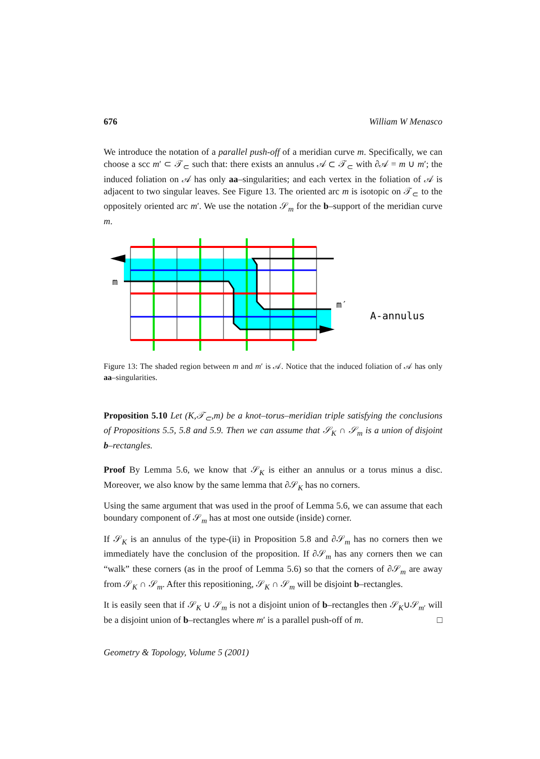676 William W Menasco
We introduce the notation of a parallel push-off of a meridian curve m. Specifically, we can choose a scc m′ ⊂ 𝒯<sub>⊂</sub> such that: there exists an annulus 𝒜 ⊂ 𝒯<sub>⊂</sub> with ∂𝒜 = m ∪ m′; the induced foliation on 𝒜 has only aa–singularities; and each vertex in the foliation of 𝒜 is adjacent to two singular leaves. See Figure 13. The oriented arc m is isotopic on 𝒯<sub>⊂</sub> to the oppositely oriented arc m′. We use the notation 𝒮<sub>m</sub> for the b–support of the meridian curve m.
m
m′
A-annulus
Figure 13: The shaded region between m and m′ is 𝒜. Notice that the induced foliation of 𝒜 has only aa–singularities.
Proposition 5.10 Let (K,𝒯<sub>⊂</sub>,m) be a knot–torus–meridian triple satisfying the conclusions of Propositions 5.5, 5.8 and 5.9. Then we can assume that 𝒮<sub>K</sub> ∩ 𝒮<sub>m</sub> is a union of disjoint b–rectangles.
Proof By Lemma 5.6, we know that 𝒮<sub>K</sub> is either an annulus or a torus minus a disc. Moreover, we also know by the same lemma that ∂𝒮<sub>K</sub> has no corners.
Using the same argument that was used in the proof of Lemma 5.6, we can assume that each boundary component of 𝒮<sub>m</sub> has at most one outside (inside) corner.
If 𝒮<sub>K</sub> is an annulus of the type-(ii) in Proposition 5.8 and ∂𝒮<sub>m</sub> has no corners then we immediately have the conclusion of the proposition. If ∂𝒮<sub>m</sub> has any corners then we can “walk” these corners (as in the proof of Lemma 5.6) so that the corners of ∂𝒮<sub>m</sub> are away from 𝒮<sub>K</sub> ∩ 𝒮<sub>m</sub>. After this repositioning, 𝒮<sub>K</sub> ∩ 𝒮<sub>m</sub> will be disjoint b–rectangles.
It is easily seen that if 𝒮<sub>K</sub> ∪ 𝒮<sub>m</sub> is not a disjoint union of b–rectangles then 𝒮<sub>K</sub>∪𝒮<sub>m′</sub> will be a disjoint union of b–rectangles where m′ is a parallel push-off of m. □
Geometry & Topology, Volume 5 (2001)